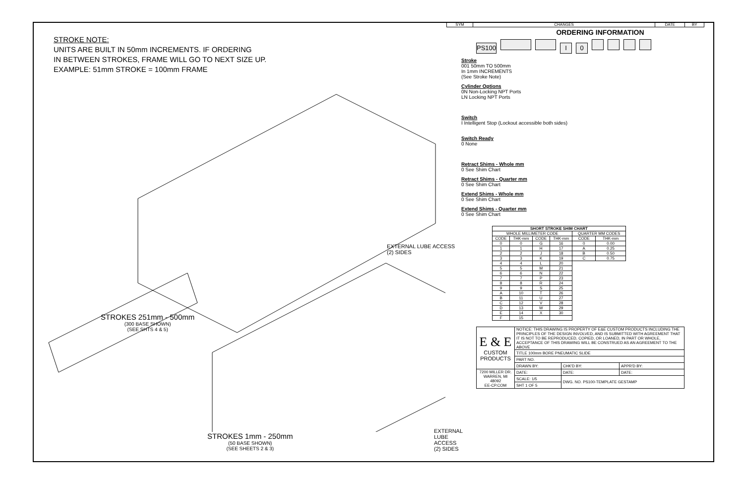STROKE NOTE:
UNITS ARE BUILT IN 50mm INCREMENTS. IF ORDERING
IN BETWEEN STROKES, FRAME WILL GO TO NEXT SIZE UP.
EXAMPLE: 51mm STROKE = 100mm FRAME
STROKES 251mm - 500mm
(300 BASE SHOWN)
(SEE SHTS 4 & 5)
STROKES 1mm - 250mm
(50 BASE SHOWN)
(SEE SHEETS 2 & 3)
EXTERNAL LUBE ACCESS
(2) SIDES
EXTERNAL LUBE ACCESS
(2) SIDES
| SYM | CHANGES | DATE | BY |
| --- | --- | --- | --- |
ORDERING INFORMATION
PS100 I 0
Stroke
001 50mm TO 500mm
In 1mm INCREMENTS
(See Stroke Note)
Cylinder Options
0N Non-Locking NPT Ports
LN Locking NPT Ports
Switch
I Intelligent Stop (Lockout accessible both sides)
Switch Ready
0 None
Retract Shims - Whole mm
0 See Shim Chart
Retract Shims - Quarter mm
0 See Shim Chart
Extend Shims - Whole mm
0 See Shim Chart
Extend Shims - Quarter mm
0 See Shim Chart
| SHORT STROKE SHIM CHART | | | | | |
| --- | --- | --- | --- | --- | --- |
| WHOLE MILLIMETER CODE | | | | QUARTER MM CODES | |
| CODE | THK-mm | CODE | THK-mm | CODE | THK-mm |
| 0 | 0 | G | 16 | 0 | 0.00 |
| 1 | 1 | H | 17 | A | 0.25 |
| 2 | 2 | J | 18 | B | 0.50 |
| 3 | 3 | K | 19 | C | 0.75 |
| 4 | 4 | L | 20 | | |
| 5 | 5 | M | 21 | | |
| 6 | 6 | N | 22 | | |
| 7 | 7 | P | 23 | | |
| 8 | 8 | R | 24 | | |
| 9 | 9 | S | 25 | | |
| A | 10 | T | 26 | | |
| B | 11 | U | 27 | | |
| C | 12 | V | 28 | | |
| D | 13 | W | 29 | | |
| E | 14 | X | 30 | | |
| F | 15 | | | | |
| E & E CUSTOM PRODUCTS | NOTICE: THIS DRAWING IS PROPERTY OF E&E CUSTOM PRODUCTS INCLUDING THE PRINCIPLES OF THE DESIGN INVOLVED, AND IS SUBMITTED WITH AGREEMENT THAT IT IS NOT TO BE REPRODUCED, COPIED, OR LOANED, IN PART OR WHOLE, ACCEPTANCE OF THIS DRAWING WILL BE CONSTRUED AS AN AGREEMENT TO THE ABOVE | | |
| | TITLE 100mm BORE PNEUMATIC SLIDE | | |
| | PART NO. | | |
| | DRAWN BY: | CHK'D BY: | APPR'D BY: |
| 7200 MILLER DR. WARREN, MI 48092 EE-CP.COM | DATE: | DATE: | DATE: |
| | SCALE: 1/5 | DWG. NO. PS100-TEMPLATE GESTAMP | |
| | SHT 1 OF 5 | | |